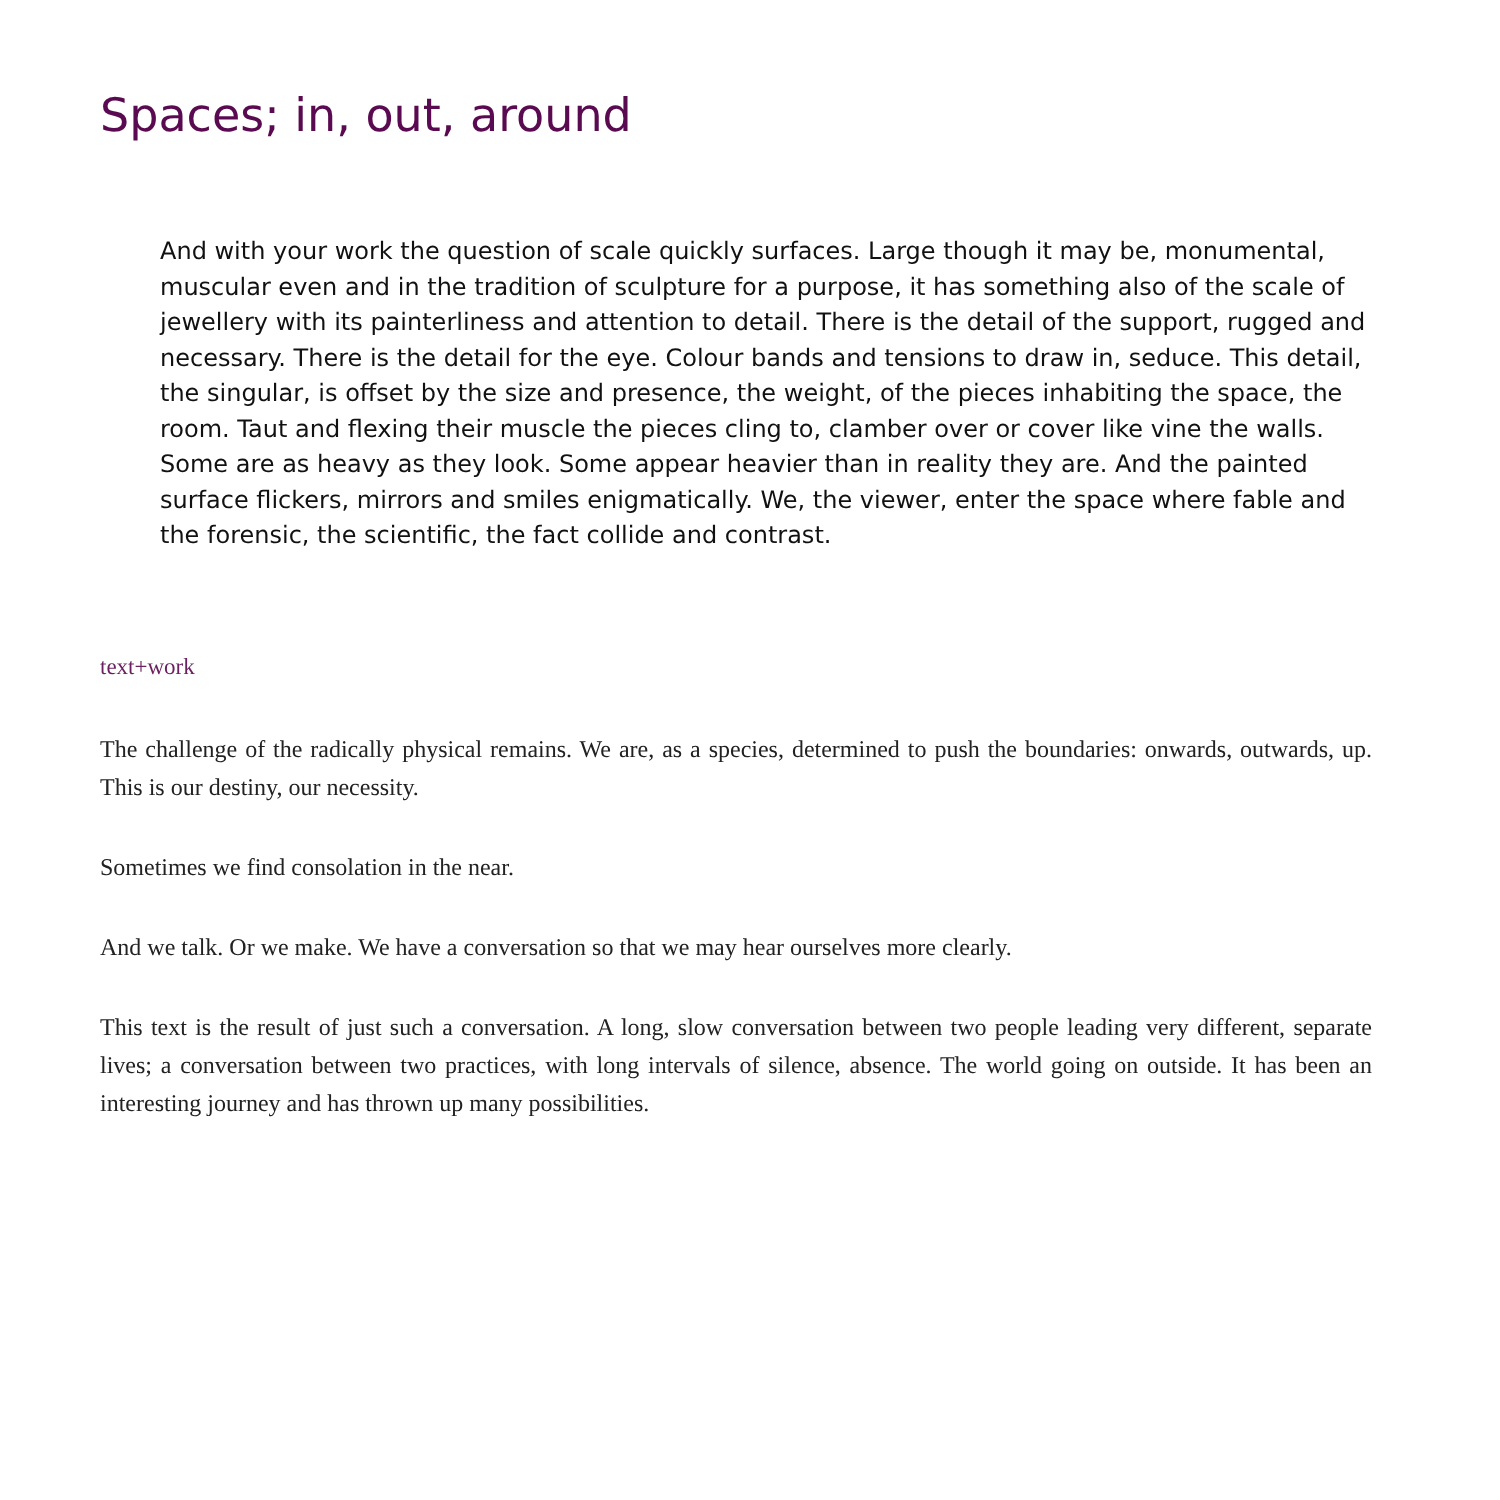Spaces; in, out, around
And with your work the question of scale quickly surfaces. Large though it may be, monumental, muscular even and in the tradition of sculpture for a purpose, it has something also of the scale of jewellery with its painterliness and attention to detail. There is the detail of the support, rugged and necessary. There is the detail for the eye. Colour bands and tensions to draw in, seduce. This detail, the singular, is offset by the size and presence, the weight, of the pieces inhabiting the space, the room. Taut and flexing their muscle the pieces cling to, clamber over or cover like vine the walls. Some are as heavy as they look. Some appear heavier than in reality they are. And the painted surface flickers, mirrors and smiles enigmatically. We, the viewer, enter the space where fable and the forensic, the scientific, the fact collide and contrast.
text+work
The challenge of the radically physical remains. We are, as a species, determined to push the boundaries: onwards, outwards, up. This is our destiny, our necessity.
Sometimes we find consolation in the near.
And we talk. Or we make. We have a conversation so that we may hear ourselves more clearly.
This text is the result of just such a conversation. A long, slow conversation between two people leading very different, separate lives; a conversation between two practices, with long intervals of silence, absence. The world going on outside. It has been an interesting journey and has thrown up many possibilities.